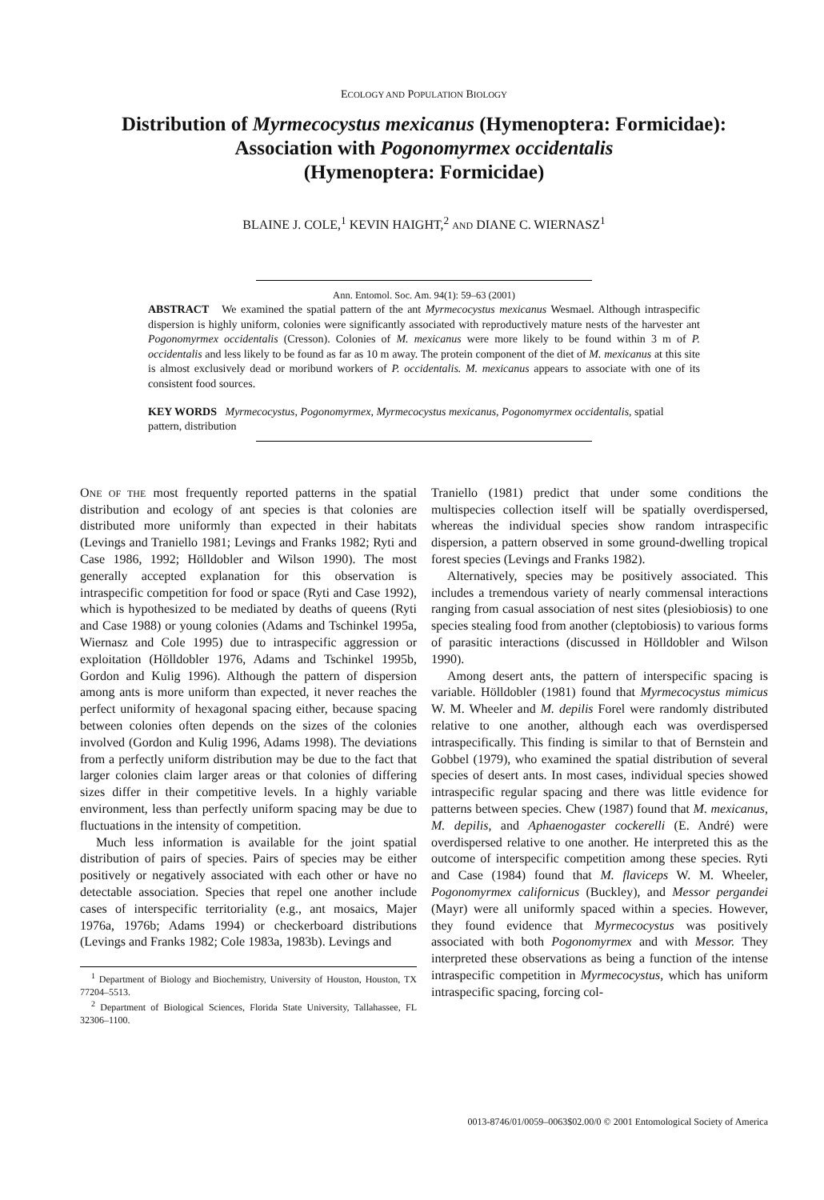ECOLOGY AND POPULATION BIOLOGY
Distribution of Myrmecocystus mexicanus (Hymenoptera: Formicidae):
Association with Pogonomyrmex occidentalis
(Hymenoptera: Formicidae)
BLAINE J. COLE,<sup>1</sup> KEVIN HAIGHT,<sup>2</sup> AND DIANE C. WIERNASZ<sup>1</sup>
Ann. Entomol. Soc. Am. 94(1): 59–63 (2001)
ABSTRACT We examined the spatial pattern of the ant Myrmecocystus mexicanus Wesmael. Although intraspecific dispersion is highly uniform, colonies were significantly associated with reproductively mature nests of the harvester ant Pogonomyrmex occidentalis (Cresson). Colonies of M. mexicanus were more likely to be found within 3 m of P. occidentalis and less likely to be found as far as 10 m away. The protein component of the diet of M. mexicanus at this site is almost exclusively dead or moribund workers of P. occidentalis. M. mexicanus appears to associate with one of its consistent food sources.
KEY WORDS Myrmecocystus, Pogonomyrmex, Myrmecocystus mexicanus, Pogonomyrmex occidentalis, spatial pattern, distribution
ONE OF THE most frequently reported patterns in the spatial distribution and ecology of ant species is that colonies are distributed more uniformly than expected in their habitats (Levings and Traniello 1981; Levings and Franks 1982; Ryti and Case 1986, 1992; Hölldobler and Wilson 1990). The most generally accepted explanation for this observation is intraspecific competition for food or space (Ryti and Case 1992), which is hypothesized to be mediated by deaths of queens (Ryti and Case 1988) or young colonies (Adams and Tschinkel 1995a, Wiernasz and Cole 1995) due to intraspecific aggression or exploitation (Hölldobler 1976, Adams and Tschinkel 1995b, Gordon and Kulig 1996). Although the pattern of dispersion among ants is more uniform than expected, it never reaches the perfect uniformity of hexagonal spacing either, because spacing between colonies often depends on the sizes of the colonies involved (Gordon and Kulig 1996, Adams 1998). The deviations from a perfectly uniform distribution may be due to the fact that larger colonies claim larger areas or that colonies of differing sizes differ in their competitive levels. In a highly variable environment, less than perfectly uniform spacing may be due to fluctuations in the intensity of competition.
Much less information is available for the joint spatial distribution of pairs of species. Pairs of species may be either positively or negatively associated with each other or have no detectable association. Species that repel one another include cases of interspecific territoriality (e.g., ant mosaics, Majer 1976a, 1976b; Adams 1994) or checkerboard distributions (Levings and Franks 1982; Cole 1983a, 1983b). Levings and
<sup>1</sup> Department of Biology and Biochemistry, University of Houston, Houston, TX 77204–5513.
<sup>2</sup> Department of Biological Sciences, Florida State University, Tallahassee, FL 32306–1100.
Traniello (1981) predict that under some conditions the multispecies collection itself will be spatially overdispersed, whereas the individual species show random intraspecific dispersion, a pattern observed in some ground-dwelling tropical forest species (Levings and Franks 1982).
Alternatively, species may be positively associated. This includes a tremendous variety of nearly commensal interactions ranging from casual association of nest sites (plesiobiosis) to one species stealing food from another (cleptobiosis) to various forms of parasitic interactions (discussed in Hölldobler and Wilson 1990).
Among desert ants, the pattern of interspecific spacing is variable. Hölldobler (1981) found that Myrmecocystus mimicus W. M. Wheeler and M. depilis Forel were randomly distributed relative to one another, although each was overdispersed intraspecifically. This finding is similar to that of Bernstein and Gobbel (1979), who examined the spatial distribution of several species of desert ants. In most cases, individual species showed intraspecific regular spacing and there was little evidence for patterns between species. Chew (1987) found that M. mexicanus, M. depilis, and Aphaenogaster cockerelli (E. André) were overdispersed relative to one another. He interpreted this as the outcome of interspecific competition among these species. Ryti and Case (1984) found that M. flaviceps W. M. Wheeler, Pogonomyrmex californicus (Buckley), and Messor pergandei (Mayr) were all uniformly spaced within a species. However, they found evidence that Myrmecocystus was positively associated with both Pogonomyrmex and with Messor. They interpreted these observations as being a function of the intense intraspecific competition in Myrmecocystus, which has uniform intraspecific spacing, forcing col-
0013-8746/01/0059–0063$02.00/0 © 2001 Entomological Society of America